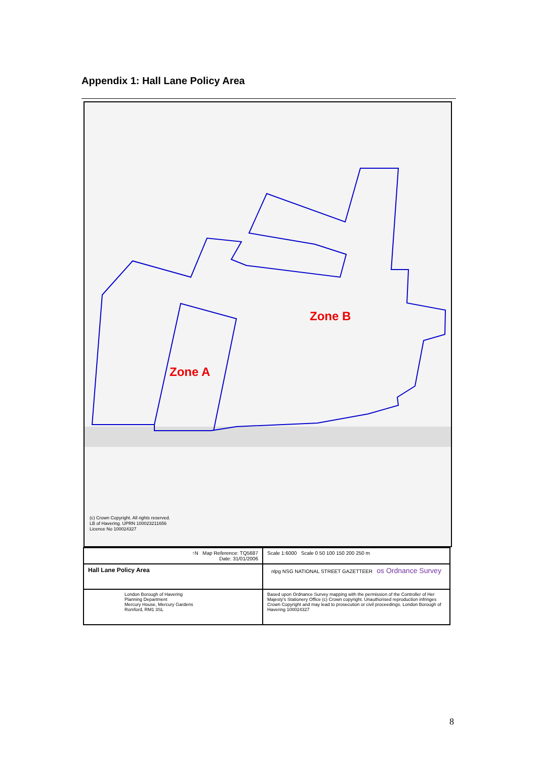Appendix 1: Hall Lane Policy Area
Zone B
Zone A
(c) Crown Copyright. All rights reserved.
LB of Havering. UPRN 100023211656
Licence No 100024327
| ↑N Map Reference: TQ5687 Date: 31/01/2006 | Scale 1:6000 Scale 0 50 100 150 200 250 m |
| Hall Lane Policy Area | nlpg NSG NATIONAL STREET GAZETTEER os Ordnance Survey |
| London Borough of Havering Planning Department Mercury House, Mercury Gardens Romford, RM1 3SL | Based upon Ordnance Survey mapping with the permission of the Controller of Her Majesty's Stationery Office (c) Crown copyright. Unauthorised reproduction infringes Crown Copyright and may lead to prosecution or civil proceedings. London Borough of Havering 100024327 |
8